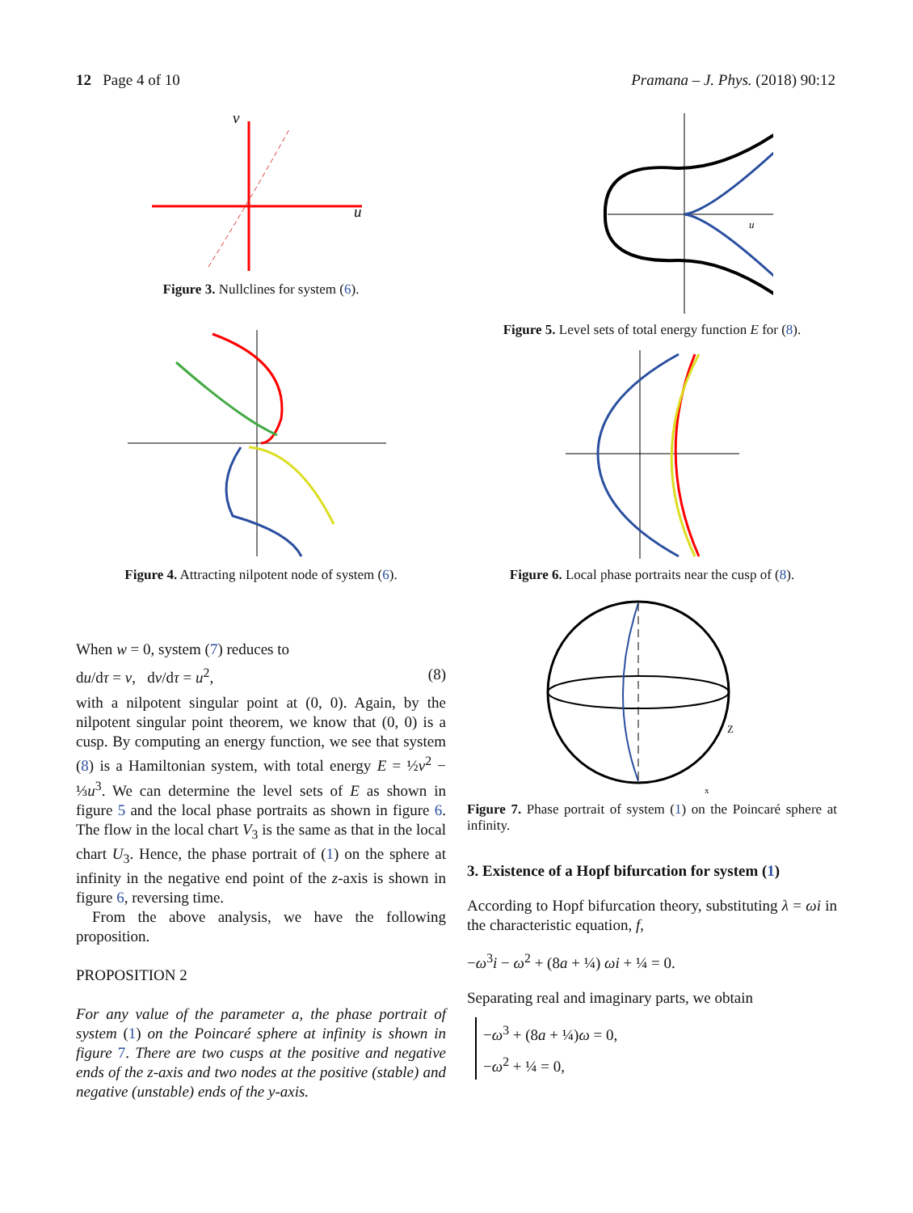12 Page 4 of 10 Pramana – J. Phys. (2018) 90:12
u
v
Figure 3. Nullclines for system (6).
Figure 4. Attracting nilpotent node of system (6).
When w = 0, system (7) reduces to
du/dτ = v, dv/dτ = u<sup>2</sup>, (8)
with a nilpotent singular point at (0, 0). Again, by the nilpotent singular point theorem, we know that (0, 0) is a cusp. By computing an energy function, we see that system (8) is a Hamiltonian system, with total energy E = ½v<sup>2</sup> − ⅓u<sup>3</sup>. We can determine the level sets of E as shown in figure 5 and the local phase portraits as shown in figure 6. The flow in the local chart V<sub>3</sub> is the same as that in the local chart U<sub>3</sub>. Hence, the phase portrait of (1) on the sphere at infinity in the negative end point of the z-axis is shown in figure 6, reversing time.
From the above analysis, we have the following proposition.
PROPOSITION 2
For any value of the parameter a, the phase portrait of system (1) on the Poincaré sphere at infinity is shown in figure 7. There are two cusps at the positive and negative ends of the z-axis and two nodes at the positive (stable) and negative (unstable) ends of the y-axis.
u
Figure 5. Level sets of total energy function E for (8).
Figure 6. Local phase portraits near the cusp of (8).
Z
x
Figure 7. Phase portrait of system (1) on the Poincaré sphere at infinity.
3. Existence of a Hopf bifurcation for system (1)
According to Hopf bifurcation theory, substituting λ = ωi in the characteristic equation, f,
−ω<sup>3</sup>i − ω<sup>2</sup> + (8a + ¼) ωi + ¼ = 0.
Separating real and imaginary parts, we obtain
−ω<sup>3</sup> + (8a + ¼)ω = 0,
−ω<sup>2</sup> + ¼ = 0,